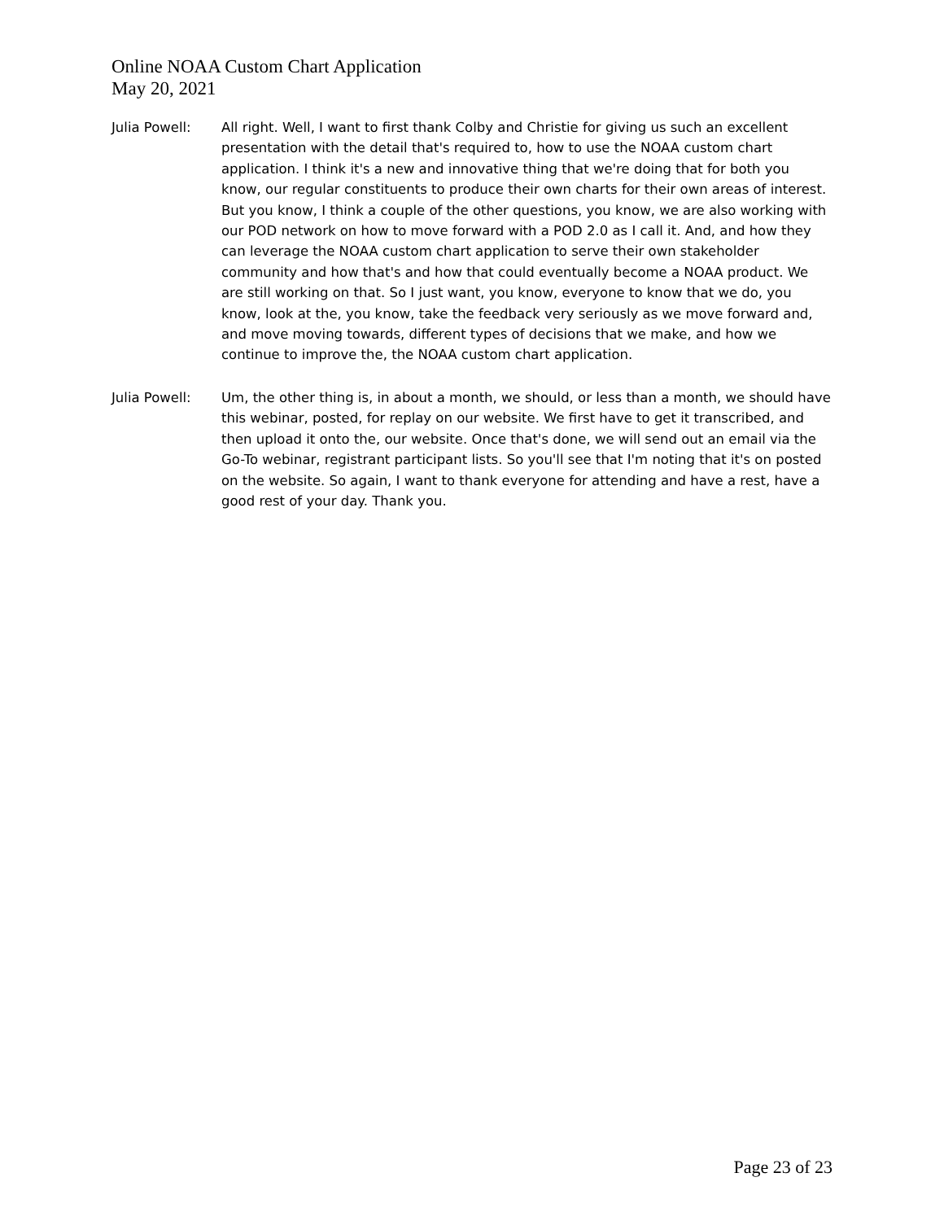Online NOAA Custom Chart Application
May 20, 2021
Julia Powell: All right. Well, I want to first thank Colby and Christie for giving us such an excellent presentation with the detail that's required to, how to use the NOAA custom chart application. I think it's a new and innovative thing that we're doing that for both you know, our regular constituents to produce their own charts for their own areas of interest. But you know, I think a couple of the other questions, you know, we are also working with our POD network on how to move forward with a POD 2.0 as I call it. And, and how they can leverage the NOAA custom chart application to serve their own stakeholder community and how that's and how that could eventually become a NOAA product. We are still working on that. So I just want, you know, everyone to know that we do, you know, look at the, you know, take the feedback very seriously as we move forward and, and move moving towards, different types of decisions that we make, and how we continue to improve the, the NOAA custom chart application.
Julia Powell: Um, the other thing is, in about a month, we should, or less than a month, we should have this webinar, posted, for replay on our website. We first have to get it transcribed, and then upload it onto the, our website. Once that's done, we will send out an email via the Go-To webinar, registrant participant lists. So you'll see that I'm noting that it's on posted on the website. So again, I want to thank everyone for attending and have a rest, have a good rest of your day. Thank you.
Page 23 of 23